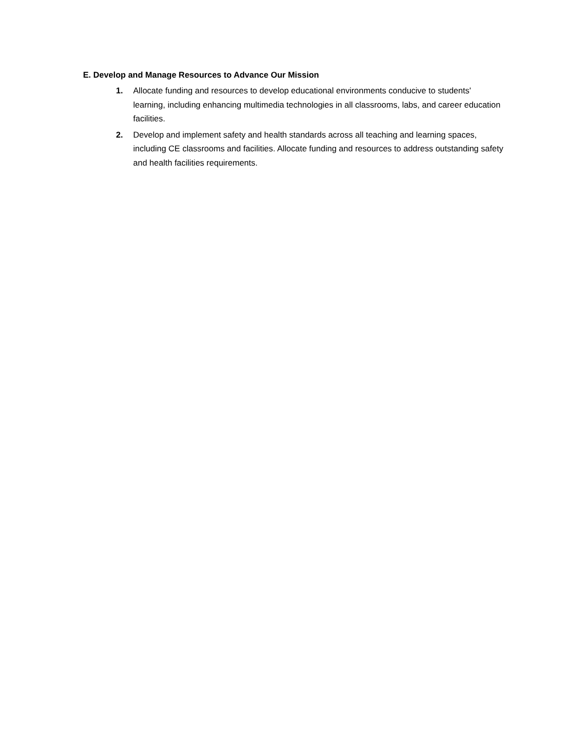E. Develop and Manage Resources to Advance Our Mission
1. Allocate funding and resources to develop educational environments conducive to students' learning, including enhancing multimedia technologies in all classrooms, labs, and career education facilities.
2. Develop and implement safety and health standards across all teaching and learning spaces, including CE classrooms and facilities. Allocate funding and resources to address outstanding safety and health facilities requirements.